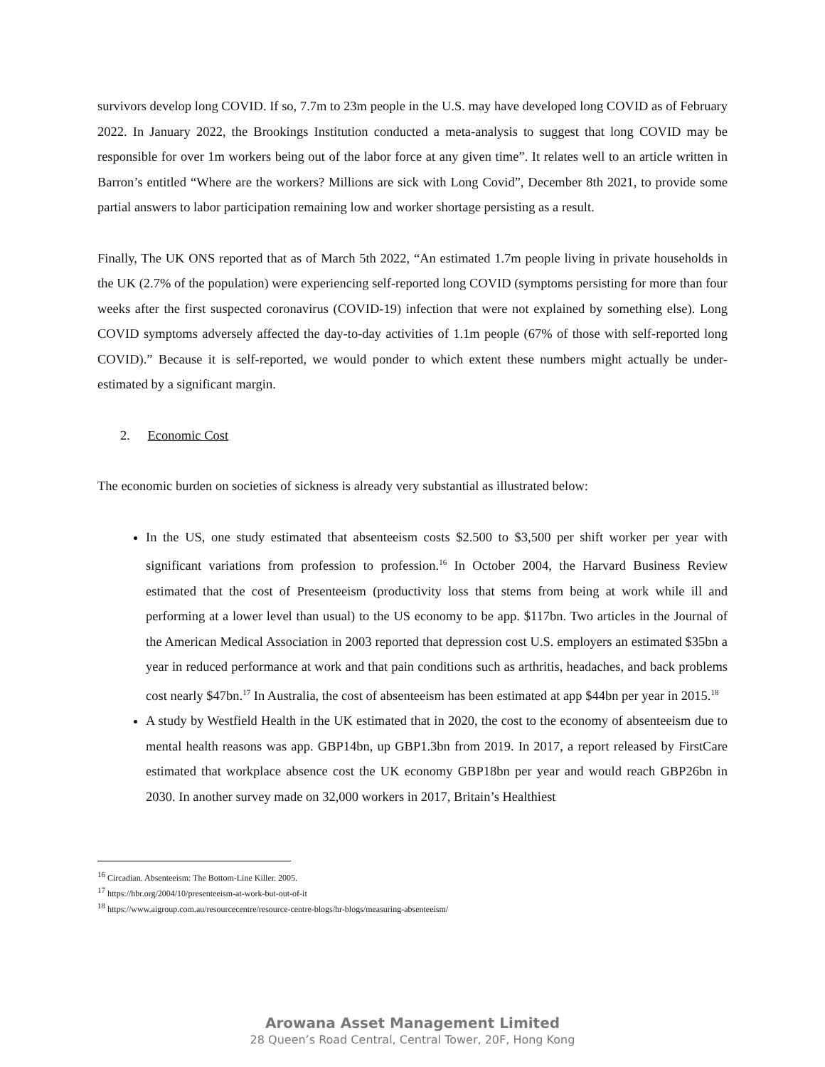survivors develop long COVID. If so, 7.7m to 23m people in the U.S. may have developed long COVID as of February 2022. In January 2022, the Brookings Institution conducted a meta-analysis to suggest that long COVID may be responsible for over 1m workers being out of the labor force at any given time”. It relates well to an article written in Barron’s entitled “Where are the workers? Millions are sick with Long Covid”, December 8th 2021, to provide some partial answers to labor participation remaining low and worker shortage persisting as a result.
Finally, The UK ONS reported that as of March 5th 2022, “An estimated 1.7m people living in private households in the UK (2.7% of the population) were experiencing self-reported long COVID (symptoms persisting for more than four weeks after the first suspected coronavirus (COVID-19) infection that were not explained by something else). Long COVID symptoms adversely affected the day-to-day activities of 1.1m people (67% of those with self-reported long COVID).” Because it is self-reported, we would ponder to which extent these numbers might actually be under-estimated by a significant margin.
2. Economic Cost
The economic burden on societies of sickness is already very substantial as illustrated below:
In the US, one study estimated that absenteeism costs $2.500 to $3,500 per shift worker per year with significant variations from profession to profession.<sup>16</sup> In October 2004, the Harvard Business Review estimated that the cost of Presenteeism (productivity loss that stems from being at work while ill and performing at a lower level than usual) to the US economy to be app. $117bn. Two articles in the Journal of the American Medical Association in 2003 reported that depression cost U.S. employers an estimated $35bn a year in reduced performance at work and that pain conditions such as arthritis, headaches, and back problems cost nearly $47bn.<sup>17</sup> In Australia, the cost of absenteeism has been estimated at app $44bn per year in 2015.<sup>18</sup>
A study by Westfield Health in the UK estimated that in 2020, the cost to the economy of absenteeism due to mental health reasons was app. GBP14bn, up GBP1.3bn from 2019. In 2017, a report released by FirstCare estimated that workplace absence cost the UK economy GBP18bn per year and would reach GBP26bn in 2030. In another survey made on 32,000 workers in 2017, Britain’s Healthiest
<sup>16</sup> Circadian. Absenteeism: The Bottom-Line Killer. 2005.
<sup>17</sup> https://hbr.org/2004/10/presenteeism-at-work-but-out-of-it
<sup>18</sup> https://www.aigroup.com.au/resourcecentre/resource-centre-blogs/hr-blogs/measuring-absenteeism/
Arowana Asset Management Limited
28 Queen’s Road Central, Central Tower, 20F, Hong Kong